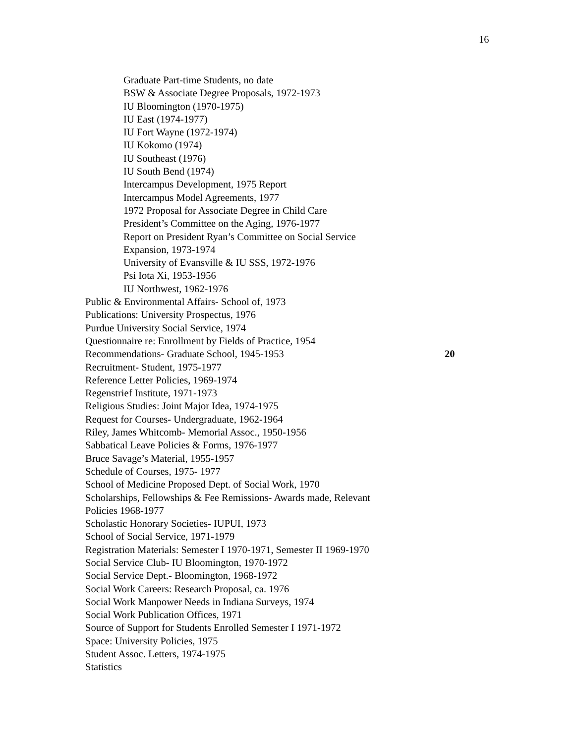16
Graduate Part-time Students, no date
BSW & Associate Degree Proposals, 1972-1973
IU Bloomington (1970-1975)
IU East (1974-1977)
IU Fort Wayne (1972-1974)
IU Kokomo (1974)
IU Southeast (1976)
IU South Bend (1974)
Intercampus Development, 1975 Report
Intercampus Model Agreements, 1977
1972 Proposal for Associate Degree in Child Care
President’s Committee on the Aging, 1976-1977
Report on President Ryan’s Committee on Social Service
Expansion, 1973-1974
University of Evansville & IU SSS, 1972-1976
Psi Iota Xi, 1953-1956
IU Northwest, 1962-1976
Public & Environmental Affairs- School of, 1973
Publications: University Prospectus, 1976
Purdue University Social Service, 1974
Questionnaire re: Enrollment by Fields of Practice, 1954
Recommendations- Graduate School, 1945-1953 20
Recruitment- Student, 1975-1977
Reference Letter Policies, 1969-1974
Regenstrief Institute, 1971-1973
Religious Studies: Joint Major Idea, 1974-1975
Request for Courses- Undergraduate, 1962-1964
Riley, James Whitcomb- Memorial Assoc., 1950-1956
Sabbatical Leave Policies & Forms, 1976-1977
Bruce Savage’s Material, 1955-1957
Schedule of Courses, 1975- 1977
School of Medicine Proposed Dept. of Social Work, 1970
Scholarships, Fellowships & Fee Remissions- Awards made, Relevant
Policies 1968-1977
Scholastic Honorary Societies- IUPUI, 1973
School of Social Service, 1971-1979
Registration Materials: Semester I 1970-1971, Semester II 1969-1970
Social Service Club- IU Bloomington, 1970-1972
Social Service Dept.- Bloomington, 1968-1972
Social Work Careers: Research Proposal, ca. 1976
Social Work Manpower Needs in Indiana Surveys, 1974
Social Work Publication Offices, 1971
Source of Support for Students Enrolled Semester I 1971-1972
Space: University Policies, 1975
Student Assoc. Letters, 1974-1975
Statistics